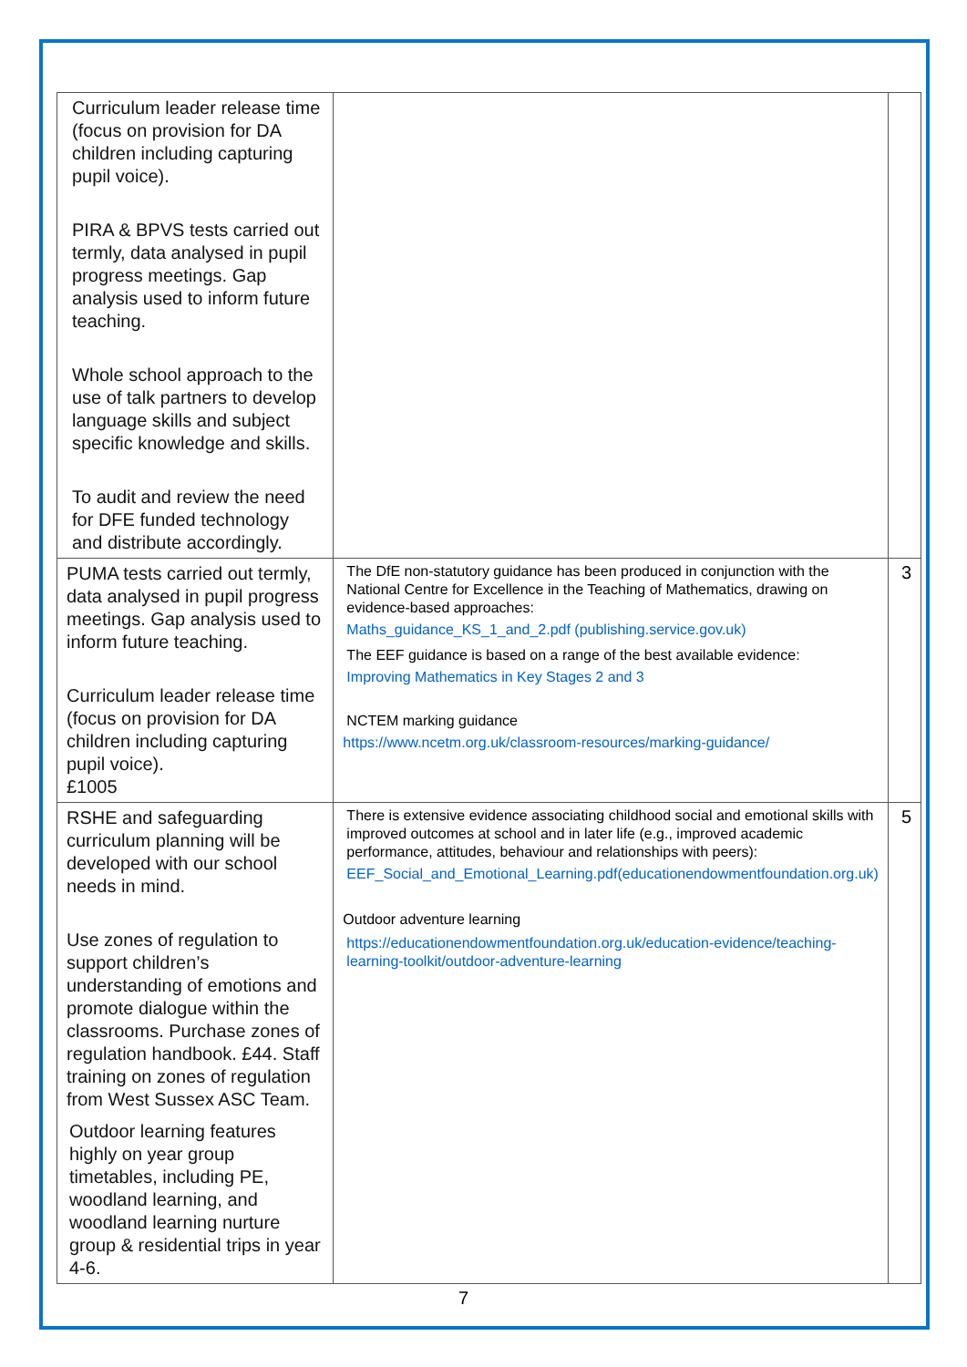| Curriculum leader release time (focus on provision for DA children including capturing pupil voice). PIRA & BPVS tests carried out termly, data analysed in pupil progress meetings. Gap analysis used to inform future teaching. Whole school approach to the use of talk partners to develop language skills and subject specific knowledge and skills. To audit and review the need for DFE funded technology and distribute accordingly. | | |
| PUMA tests carried out termly, data analysed in pupil progress meetings. Gap analysis used to inform future teaching. Curriculum leader release time (focus on provision for DA children including capturing pupil voice). £1005 | The DfE non-statutory guidance has been produced in conjunction with the National Centre for Excellence in the Teaching of Mathematics, drawing on evidence-based approaches: Maths_guidance_KS_1_and_2.pdf (publishing.service.gov.uk) The EEF guidance is based on a range of the best available evidence: Improving Mathematics in Key Stages 2 and 3 NCTEM marking guidance https://www.ncetm.org.uk/classroom-resources/marking-guidance/ | 3 |
| RSHE and safeguarding curriculum planning will be developed with our school needs in mind. Use zones of regulation to support children’s understanding of emotions and promote dialogue within the classrooms. Purchase zones of regulation handbook. £44. Staff training on zones of regulation from West Sussex ASC Team. Outdoor learning features highly on year group timetables, including PE, woodland learning, and woodland learning nurture group & residential trips in year 4-6. | There is extensive evidence associating childhood social and emotional skills with improved outcomes at school and in later life (e.g., improved academic performance, attitudes, behaviour and relationships with peers): EEF_Social_and_Emotional_Learning.pdf(educationendowmentfoundation.org.uk) Outdoor adventure learning https://educationendowmentfoundation.org.uk/education-evidence/teaching-learning-toolkit/outdoor-adventure-learning | 5 |
7